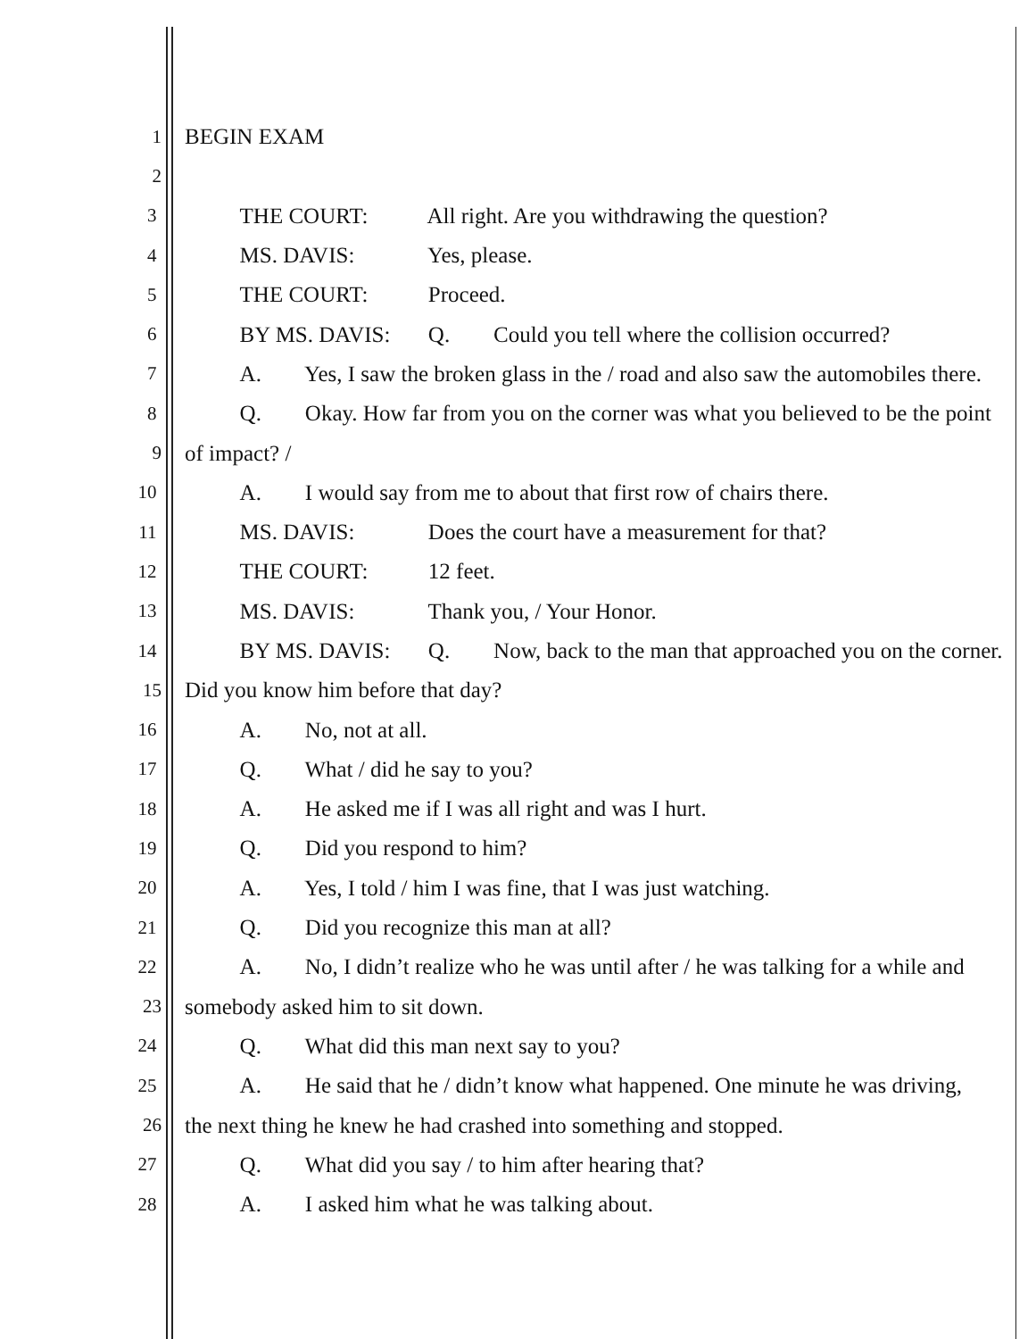1 BEGIN EXAM
2
3 THE COURT: All right. Are you withdrawing the question?
4 MS. DAVIS: Yes, please.
5 THE COURT: Proceed.
6 BY MS. DAVIS: Q. Could you tell where the collision occurred?
7 A. Yes, I saw the broken glass in the / road and also saw the automobiles there.
8 Q. Okay. How far from you on the corner was what you believed to be the point
9 of impact? /
10 A. I would say from me to about that first row of chairs there.
11 MS. DAVIS: Does the court have a measurement for that?
12 THE COURT: 12 feet.
13 MS. DAVIS: Thank you, / Your Honor.
14 BY MS. DAVIS: Q. Now, back to the man that approached you on the corner.
15 Did you know him before that day?
16 A. No, not at all.
17 Q. What / did he say to you?
18 A. He asked me if I was all right and was I hurt.
19 Q. Did you respond to him?
20 A. Yes, I told / him I was fine, that I was just watching.
21 Q. Did you recognize this man at all?
22 A. No, I didn’t realize who he was until after / he was talking for a while and
23 somebody asked him to sit down.
24 Q. What did this man next say to you?
25 A. He said that he / didn’t know what happened. One minute he was driving,
26 the next thing he knew he had crashed into something and stopped.
27 Q. What did you say / to him after hearing that?
28 A. I asked him what he was talking about.